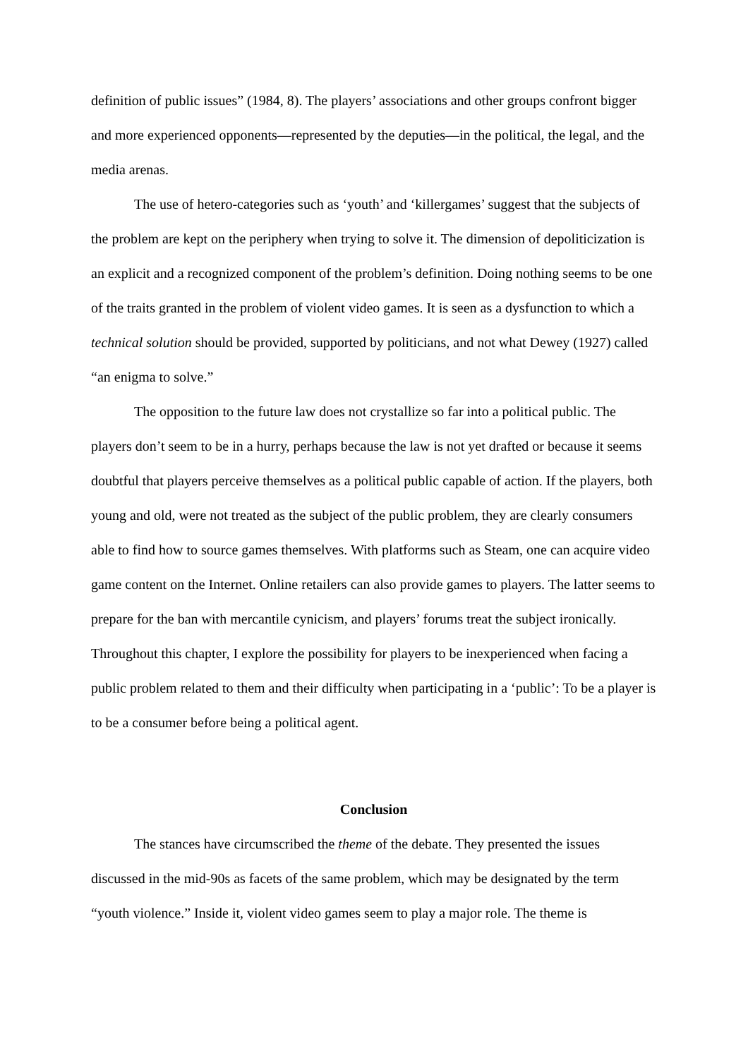definition of public issues” (1984, 8). The players’ associations and other groups confront bigger and more experienced opponents—represented by the deputies—in the political, the legal, and the media arenas.
The use of hetero-categories such as ‘youth’ and ‘killergames’ suggest that the subjects of the problem are kept on the periphery when trying to solve it. The dimension of depoliticization is an explicit and a recognized component of the problem’s definition. Doing nothing seems to be one of the traits granted in the problem of violent video games. It is seen as a dysfunction to which a technical solution should be provided, supported by politicians, and not what Dewey (1927) called “an enigma to solve.”
The opposition to the future law does not crystallize so far into a political public. The players don’t seem to be in a hurry, perhaps because the law is not yet drafted or because it seems doubtful that players perceive themselves as a political public capable of action. If the players, both young and old, were not treated as the subject of the public problem, they are clearly consumers able to find how to source games themselves. With platforms such as Steam, one can acquire video game content on the Internet. Online retailers can also provide games to players. The latter seems to prepare for the ban with mercantile cynicism, and players’ forums treat the subject ironically. Throughout this chapter, I explore the possibility for players to be inexperienced when facing a public problem related to them and their difficulty when participating in a ‘public’: To be a player is to be a consumer before being a political agent.
Conclusion
The stances have circumscribed the theme of the debate. They presented the issues discussed in the mid-90s as facets of the same problem, which may be designated by the term “youth violence.” Inside it, violent video games seem to play a major role. The theme is